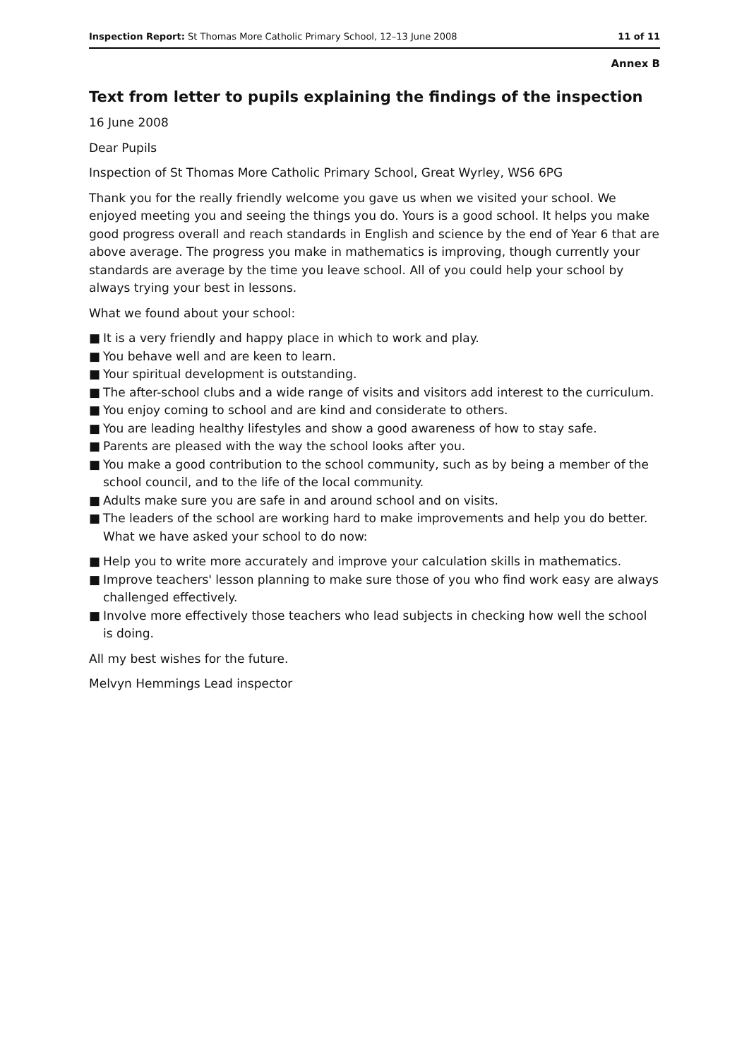Inspection Report: St Thomas More Catholic Primary School, 12–13 June 2008 11 of 11
Annex B
Text from letter to pupils explaining the findings of the inspection
16 June 2008
Dear Pupils
Inspection of St Thomas More Catholic Primary School, Great Wyrley, WS6 6PG
Thank you for the really friendly welcome you gave us when we visited your school. We enjoyed meeting you and seeing the things you do. Yours is a good school. It helps you make good progress overall and reach standards in English and science by the end of Year 6 that are above average. The progress you make in mathematics is improving, though currently your standards are average by the time you leave school. All of you could help your school by always trying your best in lessons.
What we found about your school:
■ It is a very friendly and happy place in which to work and play.
■ You behave well and are keen to learn.
■ Your spiritual development is outstanding.
■ The after-school clubs and a wide range of visits and visitors add interest to the curriculum.
■ You enjoy coming to school and are kind and considerate to others.
■ You are leading healthy lifestyles and show a good awareness of how to stay safe.
■ Parents are pleased with the way the school looks after you.
■ You make a good contribution to the school community, such as by being a member of the school council, and to the life of the local community.
■ Adults make sure you are safe in and around school and on visits.
■ The leaders of the school are working hard to make improvements and help you do better. What we have asked your school to do now:
■ Help you to write more accurately and improve your calculation skills in mathematics.
■ Improve teachers' lesson planning to make sure those of you who find work easy are always challenged effectively.
■ Involve more effectively those teachers who lead subjects in checking how well the school is doing.
All my best wishes for the future.
Melvyn Hemmings Lead inspector